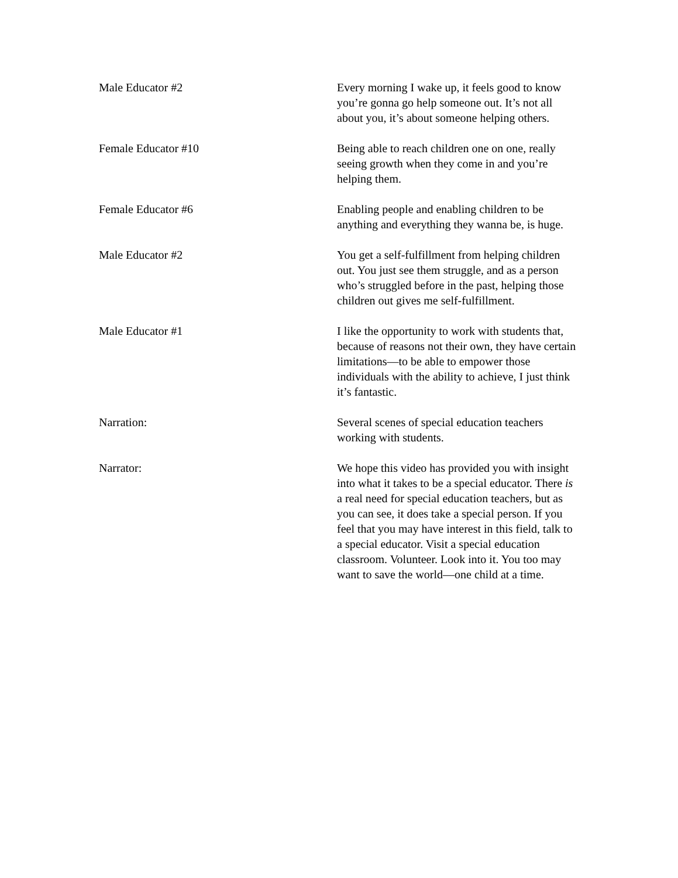Male Educator #2 Every morning I wake up, it feels good to know you’re gonna go help someone out. It’s not all about you, it’s about someone helping others.
Female Educator #10 Being able to reach children one on one, really seeing growth when they come in and you’re helping them.
Female Educator #6 Enabling people and enabling children to be anything and everything they wanna be, is huge.
Male Educator #2 You get a self-fulfillment from helping children out. You just see them struggle, and as a person who’s struggled before in the past, helping those children out gives me self-fulfillment.
Male Educator #1 I like the opportunity to work with students that, because of reasons not their own, they have certain limitations—to be able to empower those individuals with the ability to achieve, I just think it’s fantastic.
Narration: Several scenes of special education teachers working with students.
Narrator: We hope this video has provided you with insight into what it takes to be a special educator. There is a real need for special education teachers, but as you can see, it does take a special person. If you feel that you may have interest in this field, talk to a special educator. Visit a special education classroom. Volunteer. Look into it. You too may want to save the world—one child at a time.